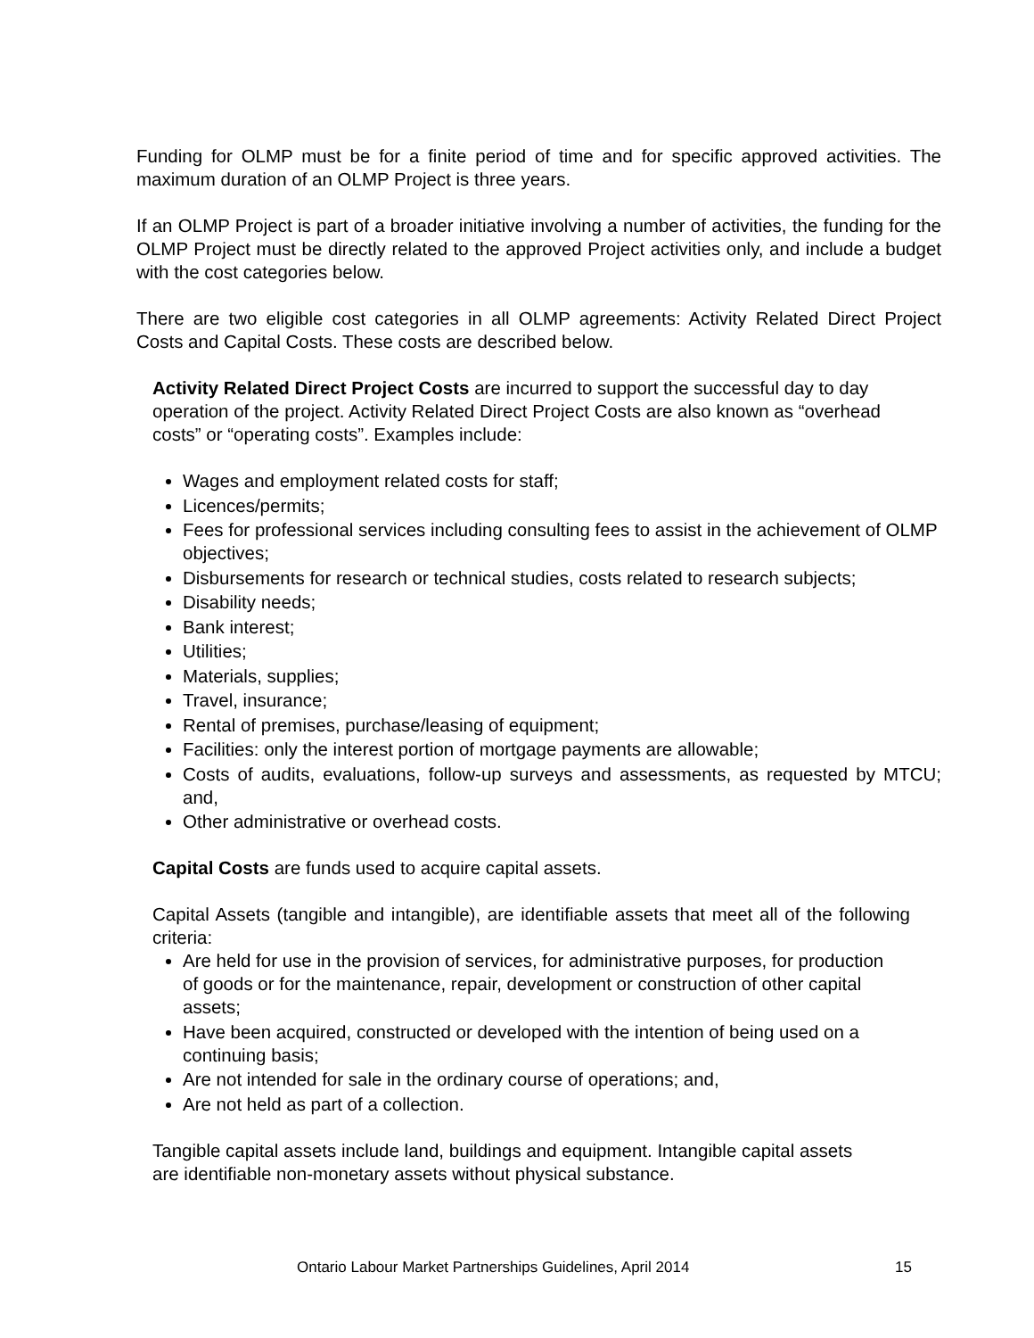Funding for OLMP must be for a finite period of time and for specific approved activities. The maximum duration of an OLMP Project is three years.
If an OLMP Project is part of a broader initiative involving a number of activities, the funding for the OLMP Project must be directly related to the approved Project activities only, and include a budget with the cost categories below.
There are two eligible cost categories in all OLMP agreements: Activity Related Direct Project Costs and Capital Costs. These costs are described below.
Activity Related Direct Project Costs are incurred to support the successful day to day operation of the project. Activity Related Direct Project Costs are also known as “overhead costs” or “operating costs”. Examples include:
Wages and employment related costs for staff;
Licences/permits;
Fees for professional services including consulting fees to assist in the achievement of OLMP objectives;
Disbursements for research or technical studies, costs related to research subjects;
Disability needs;
Bank interest;
Utilities;
Materials, supplies;
Travel, insurance;
Rental of premises, purchase/leasing of equipment;
Facilities: only the interest portion of mortgage payments are allowable;
Costs of audits, evaluations, follow-up surveys and assessments, as requested by MTCU; and,
Other administrative or overhead costs.
Capital Costs are funds used to acquire capital assets.
Capital Assets (tangible and intangible), are identifiable assets that meet all of the following criteria:
Are held for use in the provision of services, for administrative purposes, for production of goods or for the maintenance, repair, development or construction of other capital assets;
Have been acquired, constructed or developed with the intention of being used on a continuing basis;
Are not intended for sale in the ordinary course of operations; and,
Are not held as part of a collection.
Tangible capital assets include land, buildings and equipment. Intangible capital assets are identifiable non-monetary assets without physical substance.
Ontario Labour Market Partnerships Guidelines, April 2014 15